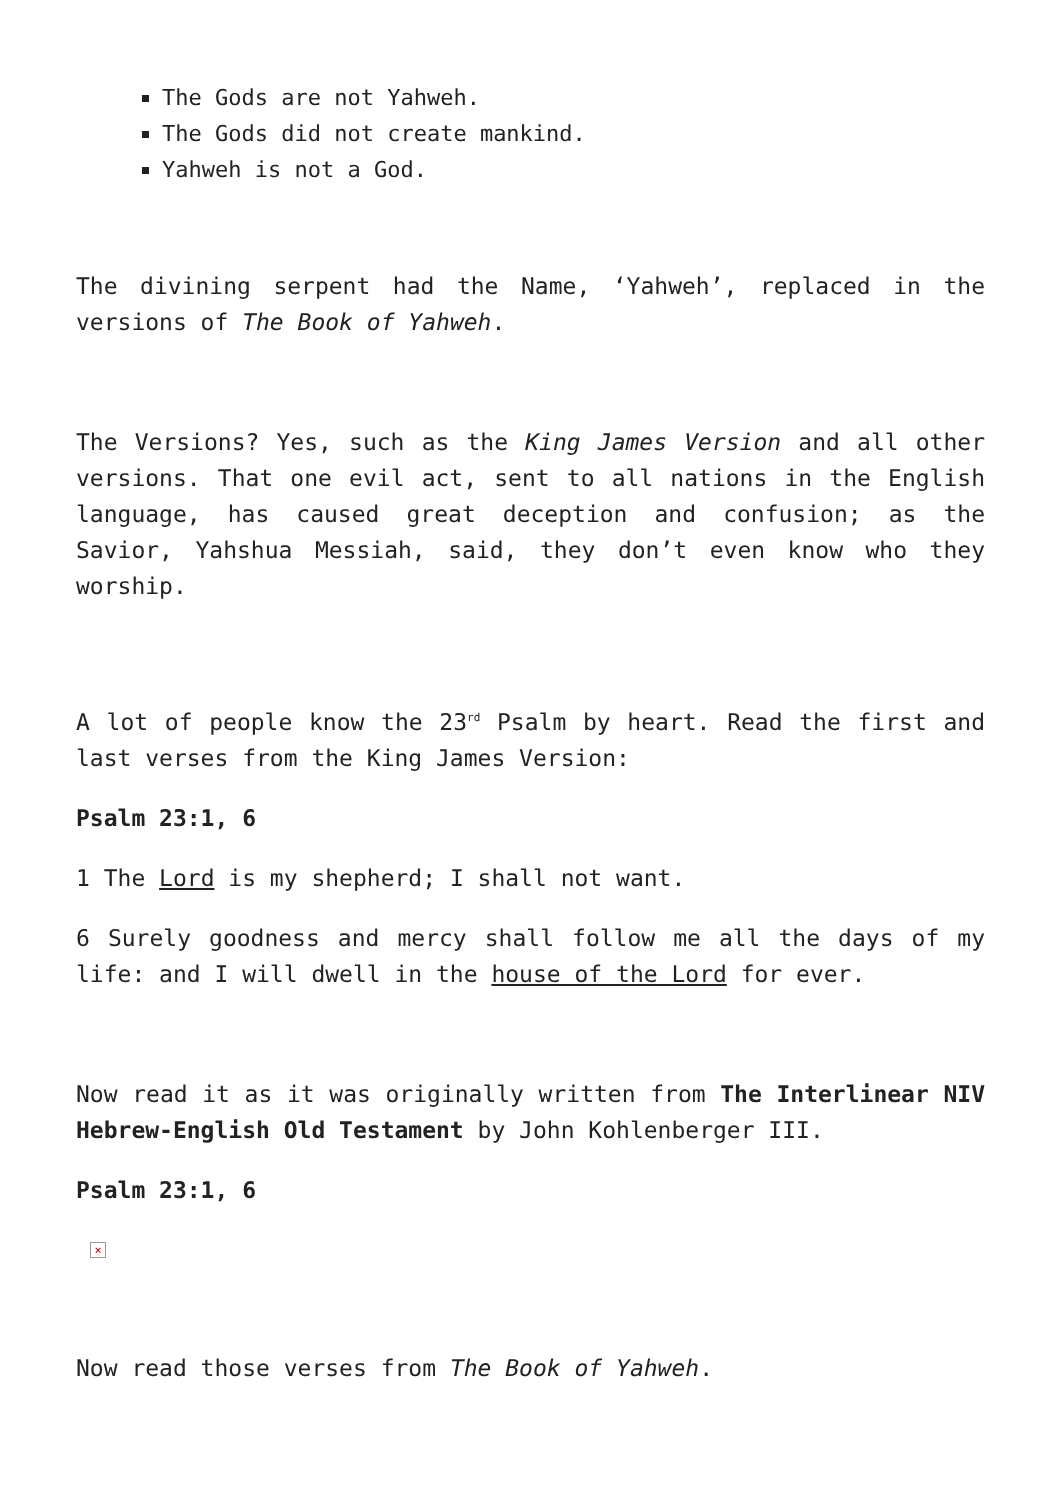The Gods are not Yahweh.
The Gods did not create mankind.
Yahweh is not a God.
The divining serpent had the Name, ‘Yahweh’, replaced in the versions of The Book of Yahweh.
The Versions? Yes, such as the King James Version and all other versions. That one evil act, sent to all nations in the English language, has caused great deception and confusion; as the Savior, Yahshua Messiah, said, they don’t even know who they worship.
A lot of people know the 23<sup>rd</sup> Psalm by heart. Read the first and last verses from the King James Version:
Psalm 23:1, 6
1 The Lord is my shepherd; I shall not want.
6 Surely goodness and mercy shall follow me all the days of my life: and I will dwell in the house of the Lord for ever.
Now read it as it was originally written from The Interlinear NIV Hebrew-English Old Testament by John Kohlenberger III.
Psalm 23:1, 6
×
Now read those verses from The Book of Yahweh.